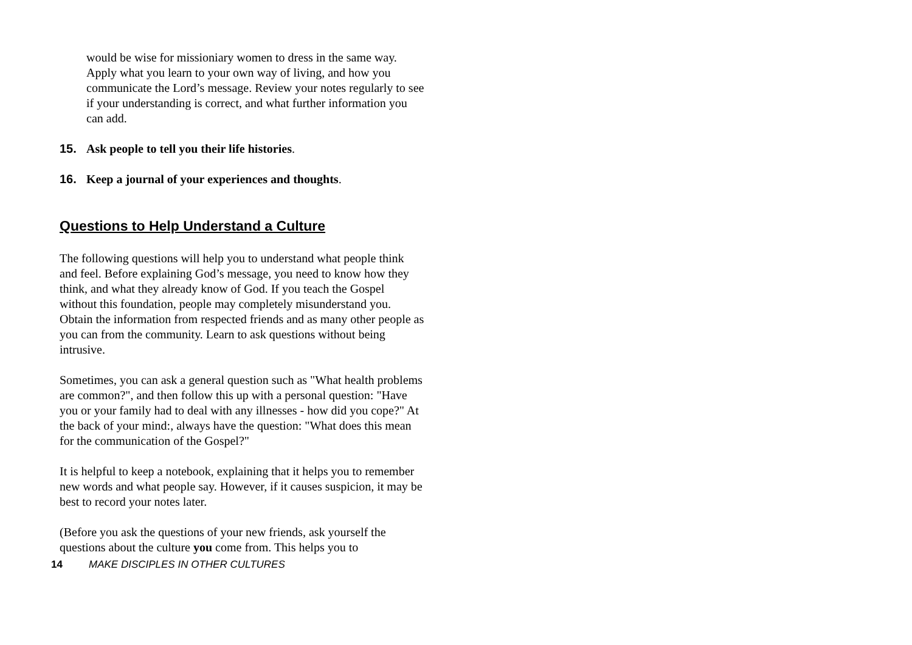would be wise for missioniary women to dress in the same way. Apply what you learn to your own way of living, and how you communicate the Lord’s message. Review your notes regularly to see if your understanding is correct, and what further information you can add.
15. Ask people to tell you their life histories.
16. Keep a journal of your experiences and thoughts.
Questions to Help Understand a Culture
The following questions will help you to understand what people think and feel. Before explaining God’s message, you need to know how they think, and what they already know of God. If you teach the Gospel without this foundation, people may completely misunderstand you. Obtain the information from respected friends and as many other people as you can from the community. Learn to ask questions without being intrusive.
Sometimes, you can ask a general question such as "What health problems are common?", and then follow this up with a personal question: "Have you or your family had to deal with any illnesses - how did you cope?" At the back of your mind:, always have the question: "What does this mean for the communication of the Gospel?"
It is helpful to keep a notebook, explaining that it helps you to remember new words and what people say. However, if it causes suspicion, it may be best to record your notes later.
(Before you ask the questions of your new friends, ask yourself the questions about the culture you come from. This helps you to
14 MAKE DISCIPLES IN OTHER CULTURES